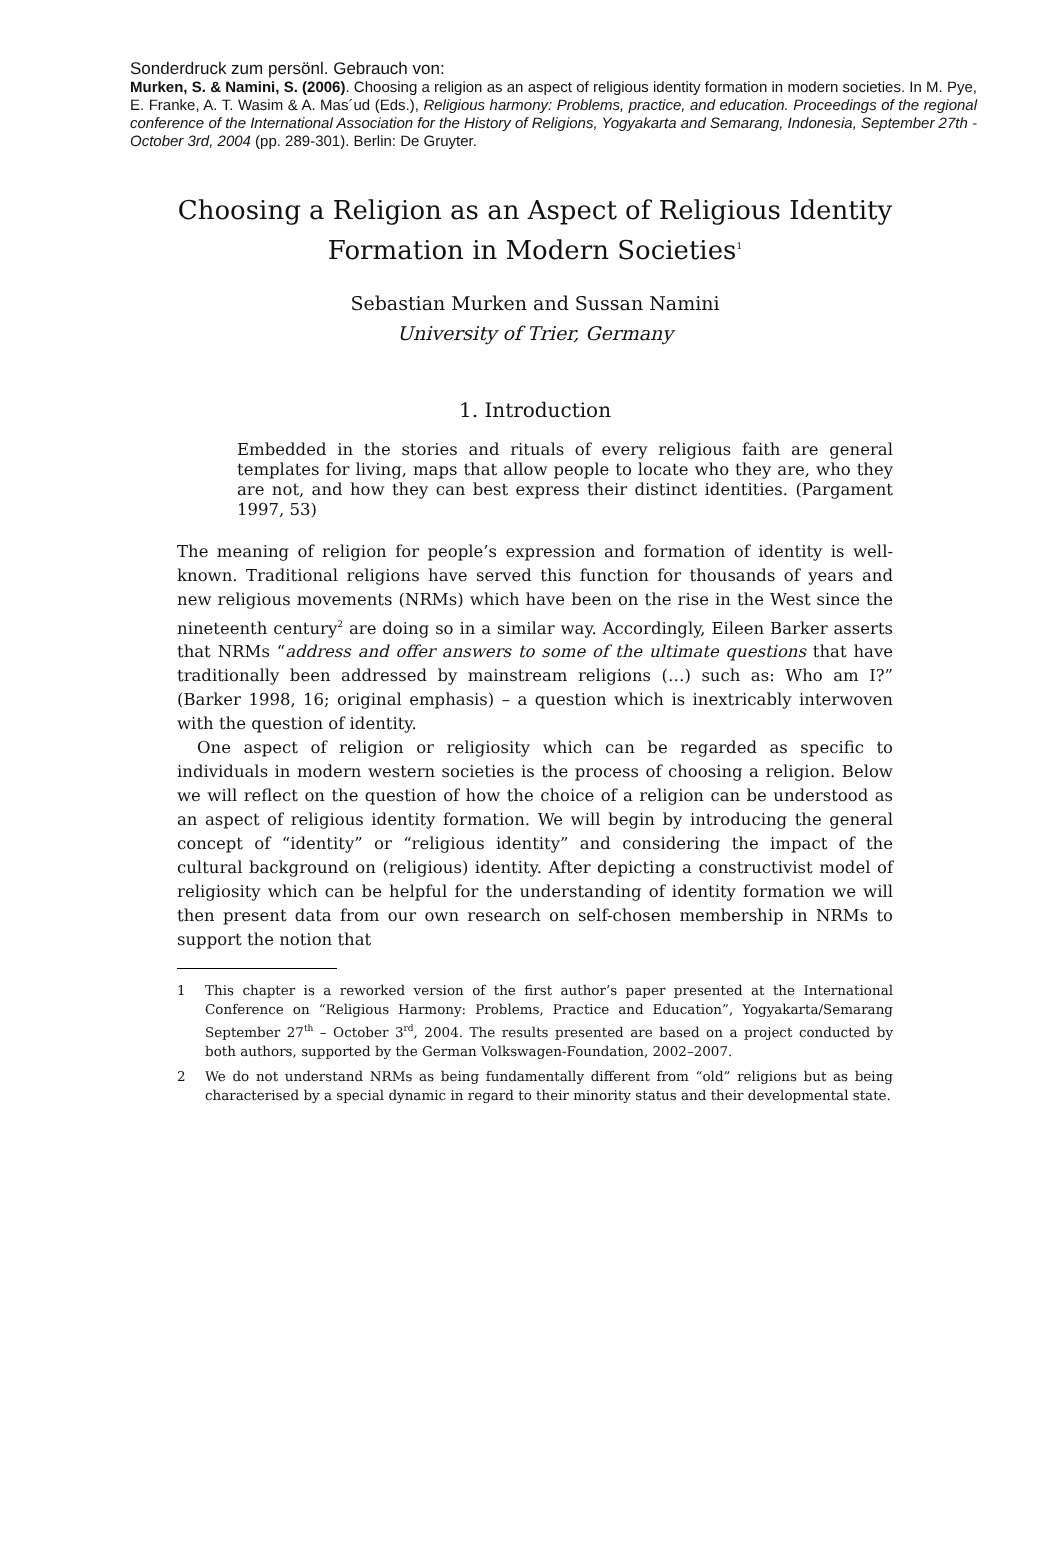Sonderdruck zum persönl. Gebrauch von:
Murken, S. & Namini, S. (2006). Choosing a religion as an aspect of religious identity formation in modern societies. In M. Pye, E. Franke, A. T. Wasim & A. Mas´ud (Eds.), Religious harmony: Problems, practice, and education. Proceedings of the regional conference of the International Association for the History of Religions, Yogyakarta and Semarang, Indonesia, September 27th - October 3rd, 2004 (pp. 289-301). Berlin: De Gruyter.
Choosing a Religion as an Aspect of Religious Identity Formation in Modern Societies<sup>1</sup>
Sebastian Murken and Sussan Namini
University of Trier, Germany
1. Introduction
Embedded in the stories and rituals of every religious faith are general templates for living, maps that allow people to locate who they are, who they are not, and how they can best express their distinct identities. (Pargament 1997, 53)
The meaning of religion for people’s expression and formation of identity is well-known. Traditional religions have served this function for thousands of years and new religious movements (NRMs) which have been on the rise in the West since the nineteenth century<sup>2</sup> are doing so in a similar way. Accordingly, Eileen Barker asserts that NRMs “address and offer answers to some of the ultimate questions that have traditionally been addressed by mainstream religions (…) such as: Who am I?” (Barker 1998, 16; original emphasis) – a question which is inextricably interwoven with the question of identity.
One aspect of religion or religiosity which can be regarded as specific to individuals in modern western societies is the process of choosing a religion. Below we will reflect on the question of how the choice of a religion can be understood as an aspect of religious identity formation. We will begin by introducing the general concept of “identity” or “religious identity” and considering the impact of the cultural background on (religious) identity. After depicting a constructivist model of religiosity which can be helpful for the understanding of identity formation we will then present data from our own research on self-chosen membership in NRMs to support the notion that
1 This chapter is a reworked version of the first author’s paper presented at the International Conference on “Religious Harmony: Problems, Practice and Education”, Yogyakarta/Semarang September 27<sup>th</sup> – October 3<sup>rd</sup>, 2004. The results presented are based on a project conducted by both authors, supported by the German Volkswagen-Foundation, 2002–2007.
2 We do not understand NRMs as being fundamentally different from “old” religions but as being characterised by a special dynamic in regard to their minority status and their developmental state.